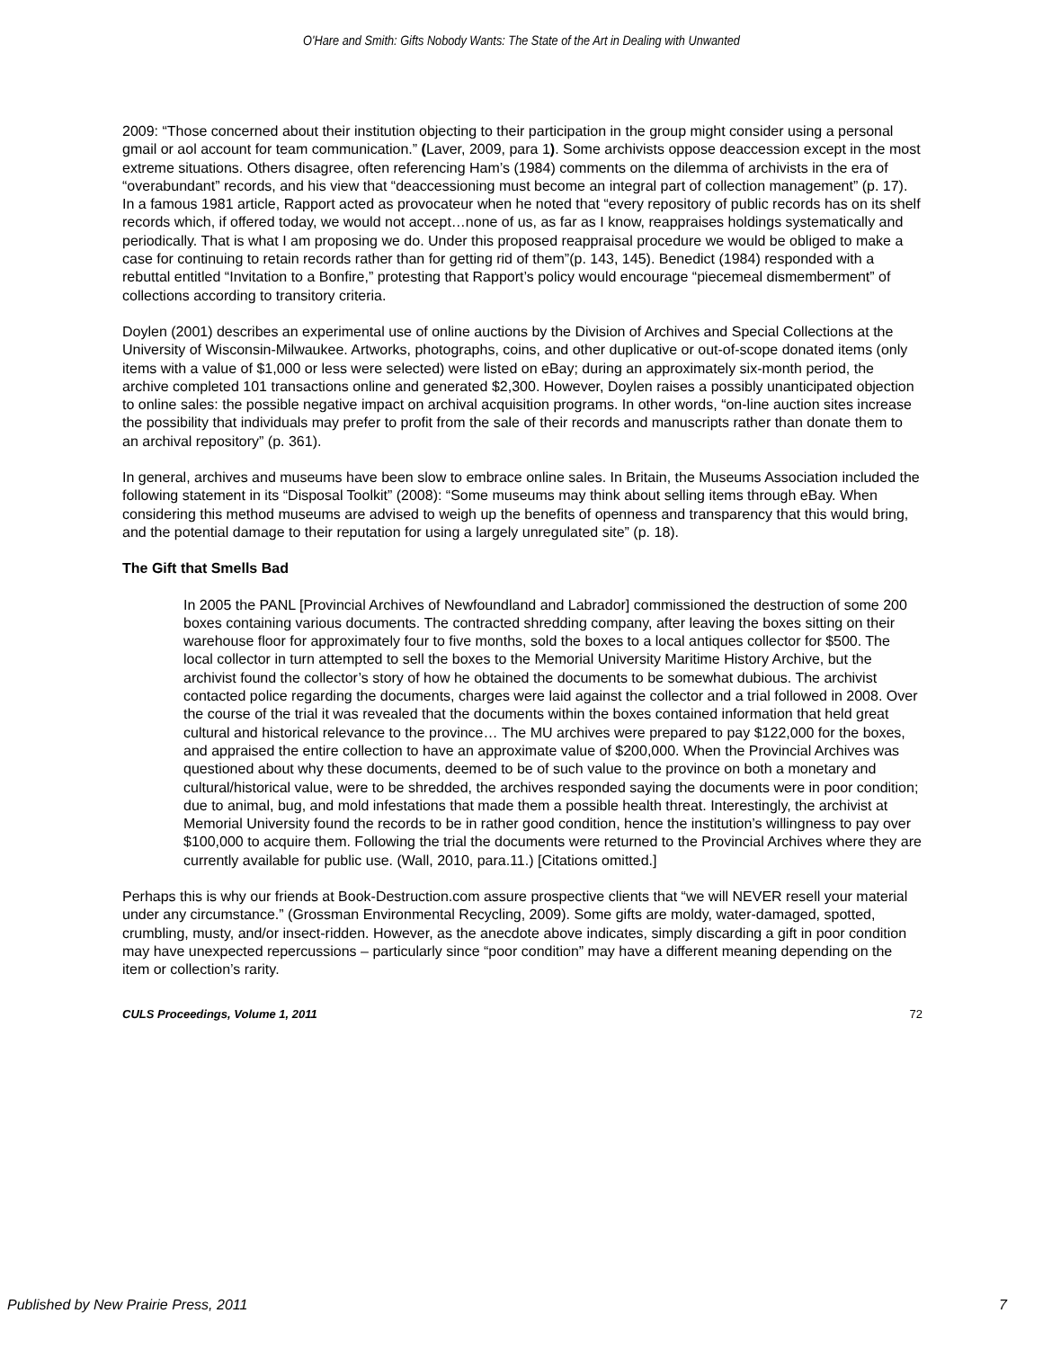O'Hare and Smith: Gifts Nobody Wants: The State of the Art in Dealing with Unwanted
2009: “Those concerned about their institution objecting to their participation in the group might consider using a personal gmail or aol account for team communication.” (Laver, 2009, para 1). Some archivists oppose deaccession except in the most extreme situations. Others disagree, often referencing Ham’s (1984) comments on the dilemma of archivists in the era of “overabundant” records, and his view that “deaccessioning must become an integral part of collection management” (p. 17). In a famous 1981 article, Rapport acted as provocateur when he noted that “every repository of public records has on its shelf records which, if offered today, we would not accept…none of us, as far as I know, reappraises holdings systematically and periodically. That is what I am proposing we do. Under this proposed reappraisal procedure we would be obliged to make a case for continuing to retain records rather than for getting rid of them”(p. 143, 145). Benedict (1984) responded with a rebuttal entitled “Invitation to a Bonfire,” protesting that Rapport’s policy would encourage “piecemeal dismemberment” of collections according to transitory criteria.
Doylen (2001) describes an experimental use of online auctions by the Division of Archives and Special Collections at the University of Wisconsin-Milwaukee. Artworks, photographs, coins, and other duplicative or out-of-scope donated items (only items with a value of $1,000 or less were selected) were listed on eBay; during an approximately six-month period, the archive completed 101 transactions online and generated $2,300. However, Doylen raises a possibly unanticipated objection to online sales: the possible negative impact on archival acquisition programs. In other words, “on-line auction sites increase the possibility that individuals may prefer to profit from the sale of their records and manuscripts rather than donate them to an archival repository” (p. 361).
In general, archives and museums have been slow to embrace online sales. In Britain, the Museums Association included the following statement in its “Disposal Toolkit” (2008): “Some museums may think about selling items through eBay. When considering this method museums are advised to weigh up the benefits of openness and transparency that this would bring, and the potential damage to their reputation for using a largely unregulated site” (p. 18).
The Gift that Smells Bad
In 2005 the PANL [Provincial Archives of Newfoundland and Labrador] commissioned the destruction of some 200 boxes containing various documents. The contracted shredding company, after leaving the boxes sitting on their warehouse floor for approximately four to five months, sold the boxes to a local antiques collector for $500. The local collector in turn attempted to sell the boxes to the Memorial University Maritime History Archive, but the archivist found the collector’s story of how he obtained the documents to be somewhat dubious. The archivist contacted police regarding the documents, charges were laid against the collector and a trial followed in 2008. Over the course of the trial it was revealed that the documents within the boxes contained information that held great cultural and historical relevance to the province… The MU archives were prepared to pay $122,000 for the boxes, and appraised the entire collection to have an approximate value of $200,000. When the Provincial Archives was questioned about why these documents, deemed to be of such value to the province on both a monetary and cultural/historical value, were to be shredded, the archives responded saying the documents were in poor condition; due to animal, bug, and mold infestations that made them a possible health threat. Interestingly, the archivist at Memorial University found the records to be in rather good condition, hence the institution’s willingness to pay over $100,000 to acquire them. Following the trial the documents were returned to the Provincial Archives where they are currently available for public use. (Wall, 2010, para.11.) [Citations omitted.]
Perhaps this is why our friends at Book-Destruction.com assure prospective clients that “we will NEVER resell your material under any circumstance.” (Grossman Environmental Recycling, 2009). Some gifts are moldy, water-damaged, spotted, crumbling, musty, and/or insect-ridden. However, as the anecdote above indicates, simply discarding a gift in poor condition may have unexpected repercussions – particularly since “poor condition” may have a different meaning depending on the item or collection’s rarity.
CULS Proceedings, Volume 1, 2011 72
Published by New Prairie Press, 2011 7